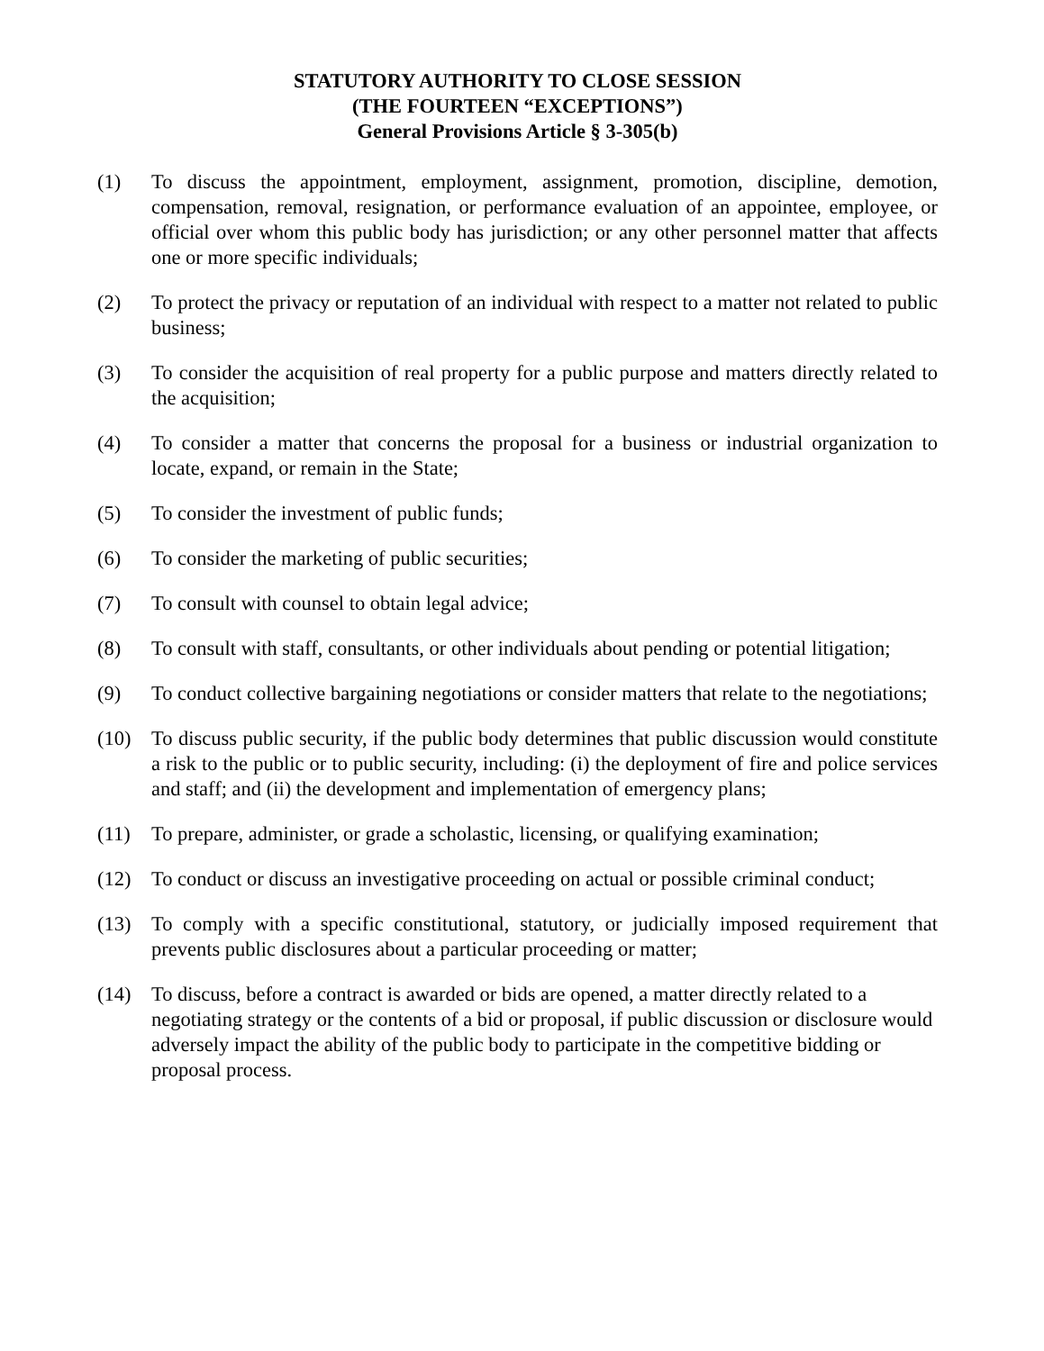STATUTORY AUTHORITY TO CLOSE SESSION
(THE FOURTEEN “EXCEPTIONS”)
General Provisions Article § 3-305(b)
(1) To discuss the appointment, employment, assignment, promotion, discipline, demotion, compensation, removal, resignation, or performance evaluation of an appointee, employee, or official over whom this public body has jurisdiction; or any other personnel matter that affects one or more specific individuals;
(2) To protect the privacy or reputation of an individual with respect to a matter not related to public business;
(3) To consider the acquisition of real property for a public purpose and matters directly related to the acquisition;
(4) To consider a matter that concerns the proposal for a business or industrial organization to locate, expand, or remain in the State;
(5) To consider the investment of public funds;
(6) To consider the marketing of public securities;
(7) To consult with counsel to obtain legal advice;
(8) To consult with staff, consultants, or other individuals about pending or potential litigation;
(9) To conduct collective bargaining negotiations or consider matters that relate to the negotiations;
(10) To discuss public security, if the public body determines that public discussion would constitute a risk to the public or to public security, including: (i) the deployment of fire and police services and staff; and (ii) the development and implementation of emergency plans;
(11) To prepare, administer, or grade a scholastic, licensing, or qualifying examination;
(12) To conduct or discuss an investigative proceeding on actual or possible criminal conduct;
(13) To comply with a specific constitutional, statutory, or judicially imposed requirement that prevents public disclosures about a particular proceeding or matter;
(14) To discuss, before a contract is awarded or bids are opened, a matter directly related to a negotiating strategy or the contents of a bid or proposal, if public discussion or disclosure would adversely impact the ability of the public body to participate in the competitive bidding or proposal process.